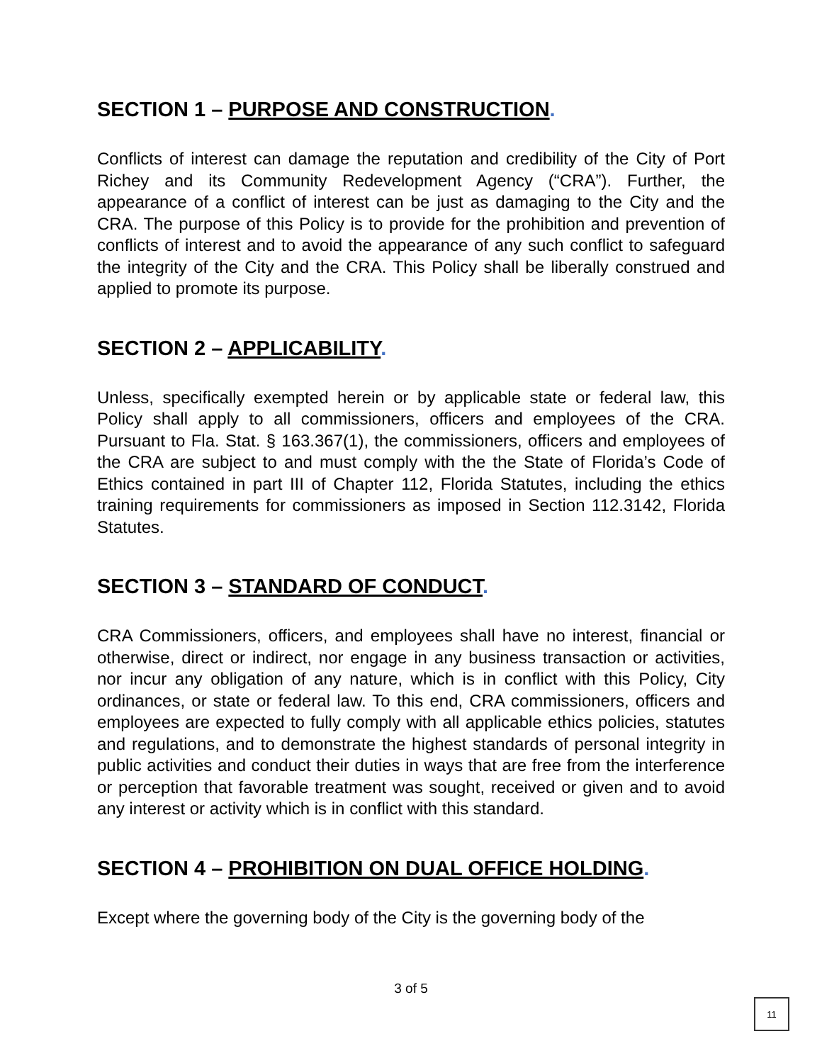SECTION 1 – PURPOSE AND CONSTRUCTION.
Conflicts of interest can damage the reputation and credibility of the City of Port Richey and its Community Redevelopment Agency (“CRA”). Further, the appearance of a conflict of interest can be just as damaging to the City and the CRA. The purpose of this Policy is to provide for the prohibition and prevention of conflicts of interest and to avoid the appearance of any such conflict to safeguard the integrity of the City and the CRA. This Policy shall be liberally construed and applied to promote its purpose.
SECTION 2 – APPLICABILITY.
Unless, specifically exempted herein or by applicable state or federal law, this Policy shall apply to all commissioners, officers and employees of the CRA. Pursuant to Fla. Stat. § 163.367(1), the commissioners, officers and employees of the CRA are subject to and must comply with the the State of Florida’s Code of Ethics contained in part III of Chapter 112, Florida Statutes, including the ethics training requirements for commissioners as imposed in Section 112.3142, Florida Statutes.
SECTION 3 – STANDARD OF CONDUCT.
CRA Commissioners, officers, and employees shall have no interest, financial or otherwise, direct or indirect, nor engage in any business transaction or activities, nor incur any obligation of any nature, which is in conflict with this Policy, City ordinances, or state or federal law. To this end, CRA commissioners, officers and employees are expected to fully comply with all applicable ethics policies, statutes and regulations, and to demonstrate the highest standards of personal integrity in public activities and conduct their duties in ways that are free from the interference or perception that favorable treatment was sought, received or given and to avoid any interest or activity which is in conflict with this standard.
SECTION 4 – PROHIBITION ON DUAL OFFICE HOLDING.
Except where the governing body of the City is the governing body of the
3 of 5
11